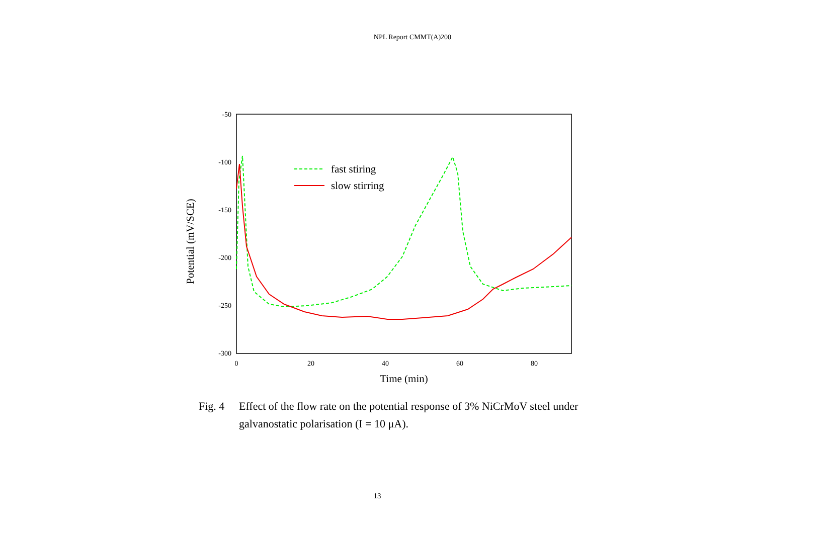NPL Report CMMT(A)200
-50
-100
-150
-200
-250
-300
0
20
40
60
80
Time (min)
Potential (mV/SCE)
fast stiring
slow stirring
Fig. 4 Effect of the flow rate on the potential response of 3% NiCrMoV steel under galvanostatic polarisation (I = 10 μA).
13